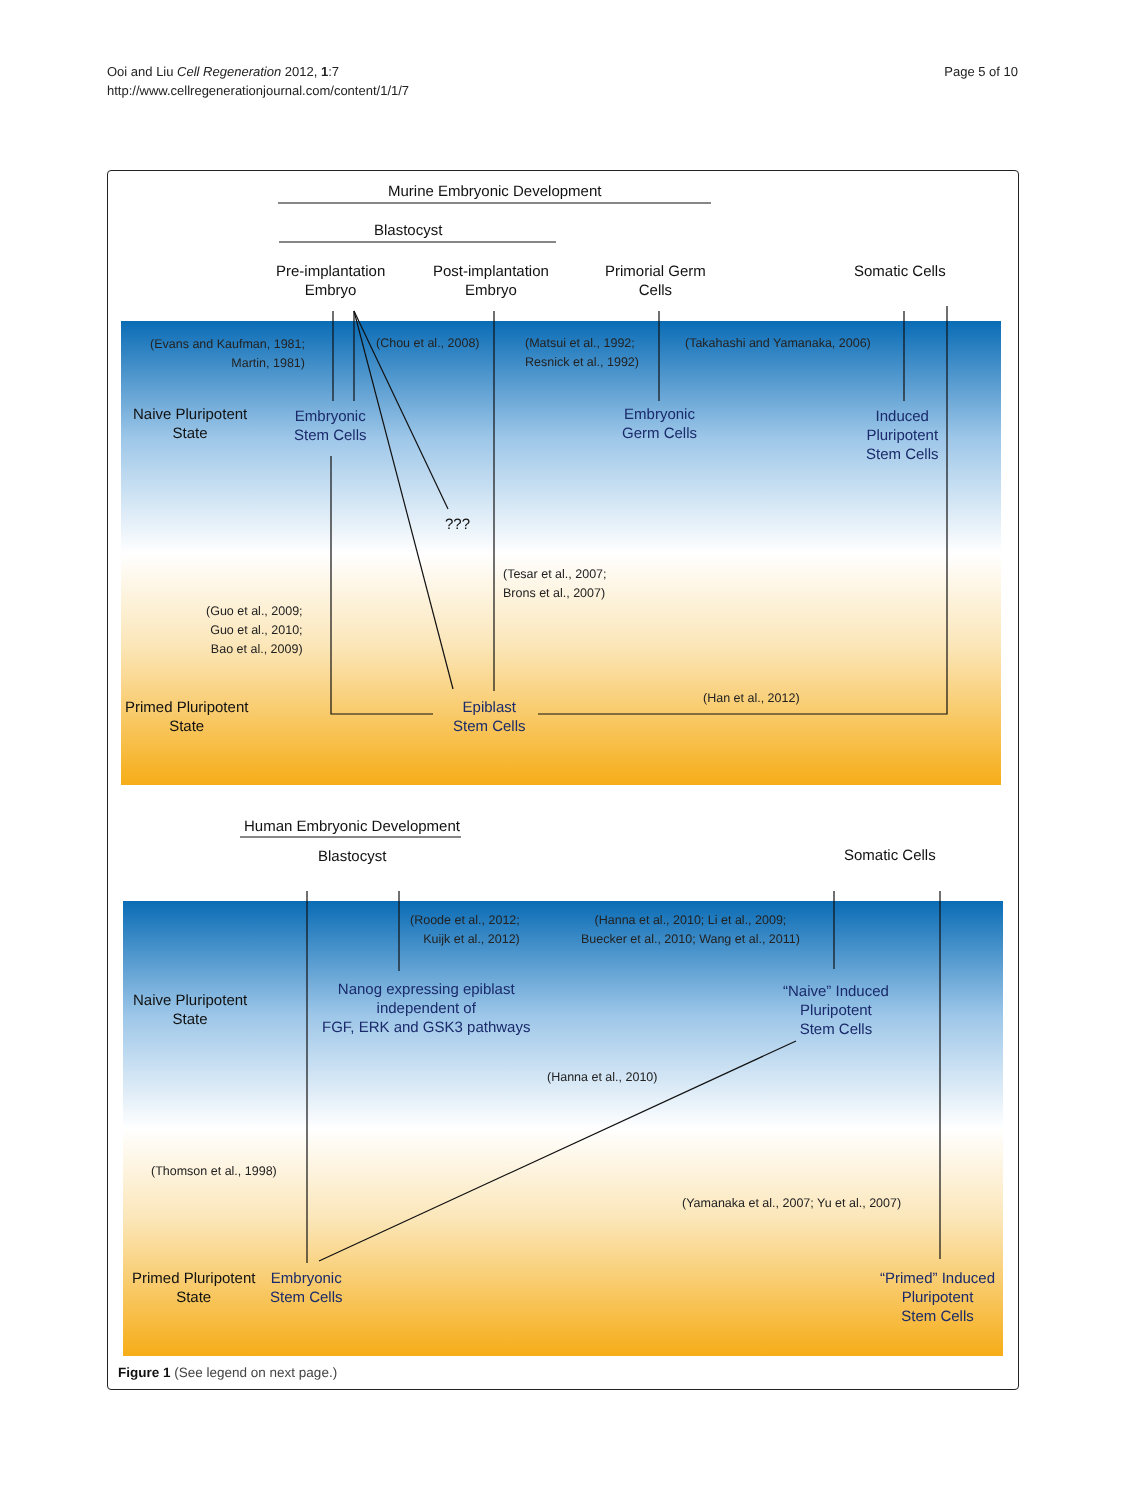Ooi and Liu Cell Regeneration 2012, 1:7
http://www.cellregenerationjournal.com/content/1/1/7
Page 5 of 10
Murine Embryonic Development
Blastocyst
Pre-implantation
Embryo
Post-implantation
Embryo
Primorial Germ
Cells
Somatic Cells
(Evans and Kaufman, 1981;
Martin, 1981)
(Chou et al., 2008)
(Matsui et al., 1992;
Resnick et al., 1992)
(Takahashi and Yamanaka, 2006)
Naive Pluripotent
State
Embryonic
Stem Cells
Embryonic
Germ Cells
Induced
Pluripotent
Stem Cells
???
(Tesar et al., 2007;
Brons et al., 2007)
(Guo et al., 2009;
Guo et al., 2010;
Bao et al., 2009)
Primed Pluripotent
State
Epiblast
Stem Cells
(Han et al., 2012)
Human Embryonic Development
Blastocyst Somatic Cells
(Roode et al., 2012;
Kuijk et al., 2012)
(Hanna et al., 2010; Li et al., 2009;
Buecker et al., 2010; Wang et al., 2011)
Naive Pluripotent
State
Nanog expressing epiblast
independent of
FGF, ERK and GSK3 pathways
“Naive” Induced
Pluripotent
Stem Cells
(Hanna et al., 2010)
(Thomson et al., 1998)
(Yamanaka et al., 2007; Yu et al., 2007)
Primed Pluripotent
State
Embryonic
Stem Cells
“Primed” Induced
Pluripotent
Stem Cells
Figure 1 (See legend on next page.)